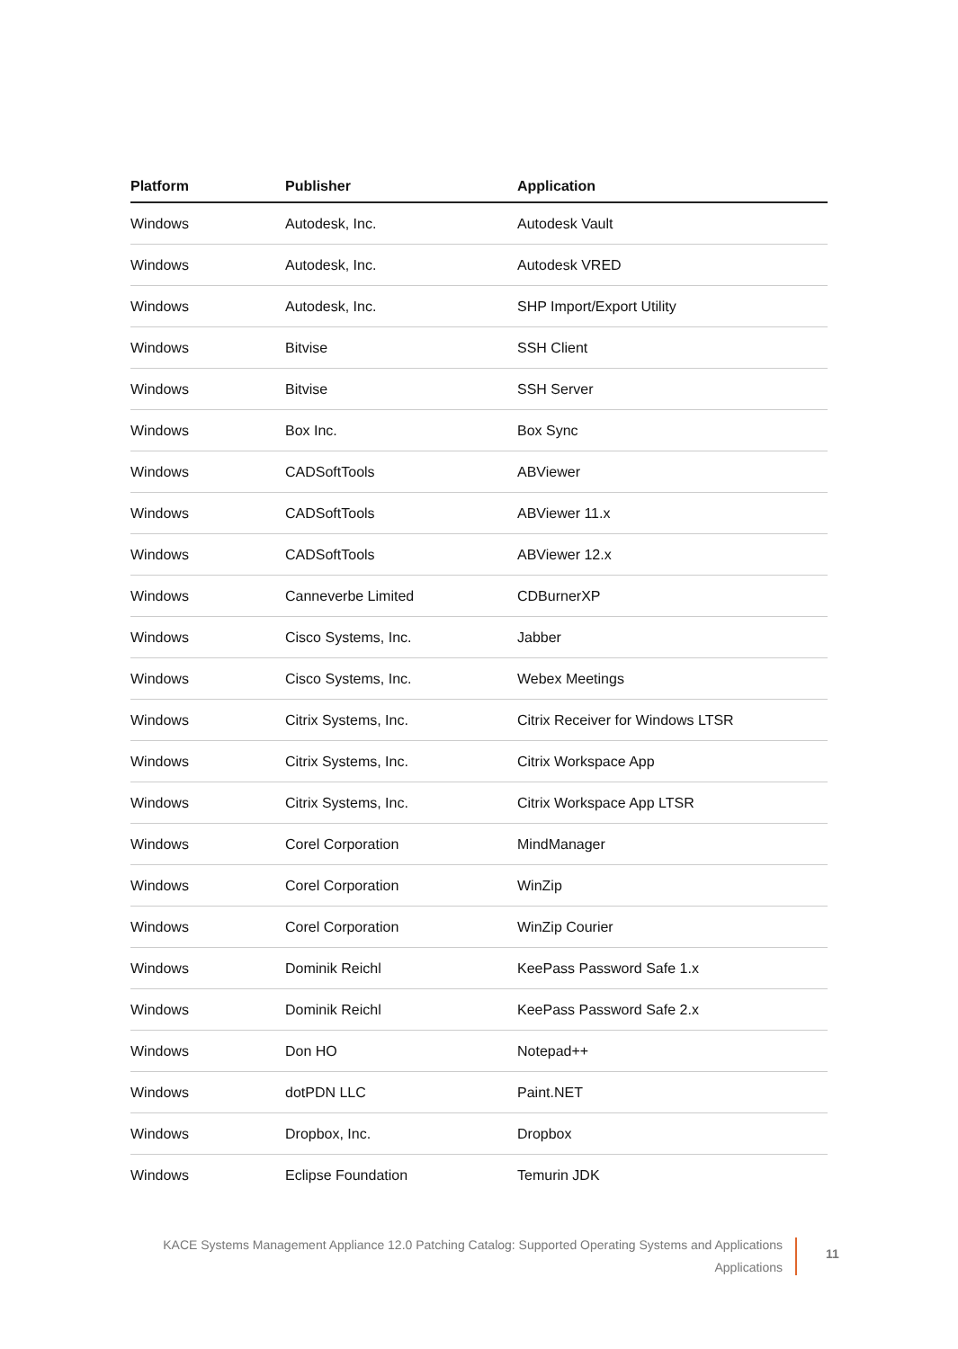| Platform | Publisher | Application |
| --- | --- | --- |
| Windows | Autodesk, Inc. | Autodesk Vault |
| Windows | Autodesk, Inc. | Autodesk VRED |
| Windows | Autodesk, Inc. | SHP Import/Export Utility |
| Windows | Bitvise | SSH Client |
| Windows | Bitvise | SSH Server |
| Windows | Box Inc. | Box Sync |
| Windows | CADSoftTools | ABViewer |
| Windows | CADSoftTools | ABViewer 11.x |
| Windows | CADSoftTools | ABViewer 12.x |
| Windows | Canneverbe Limited | CDBurnerXP |
| Windows | Cisco Systems, Inc. | Jabber |
| Windows | Cisco Systems, Inc. | Webex Meetings |
| Windows | Citrix Systems, Inc. | Citrix Receiver for Windows LTSR |
| Windows | Citrix Systems, Inc. | Citrix Workspace App |
| Windows | Citrix Systems, Inc. | Citrix Workspace App LTSR |
| Windows | Corel Corporation | MindManager |
| Windows | Corel Corporation | WinZip |
| Windows | Corel Corporation | WinZip Courier |
| Windows | Dominik Reichl | KeePass Password Safe 1.x |
| Windows | Dominik Reichl | KeePass Password Safe 2.x |
| Windows | Don HO | Notepad++ |
| Windows | dotPDN LLC | Paint.NET |
| Windows | Dropbox, Inc. | Dropbox |
| Windows | Eclipse Foundation | Temurin JDK |
KACE Systems Management Appliance 12.0 Patching Catalog: Supported Operating Systems and Applications
Applications
11